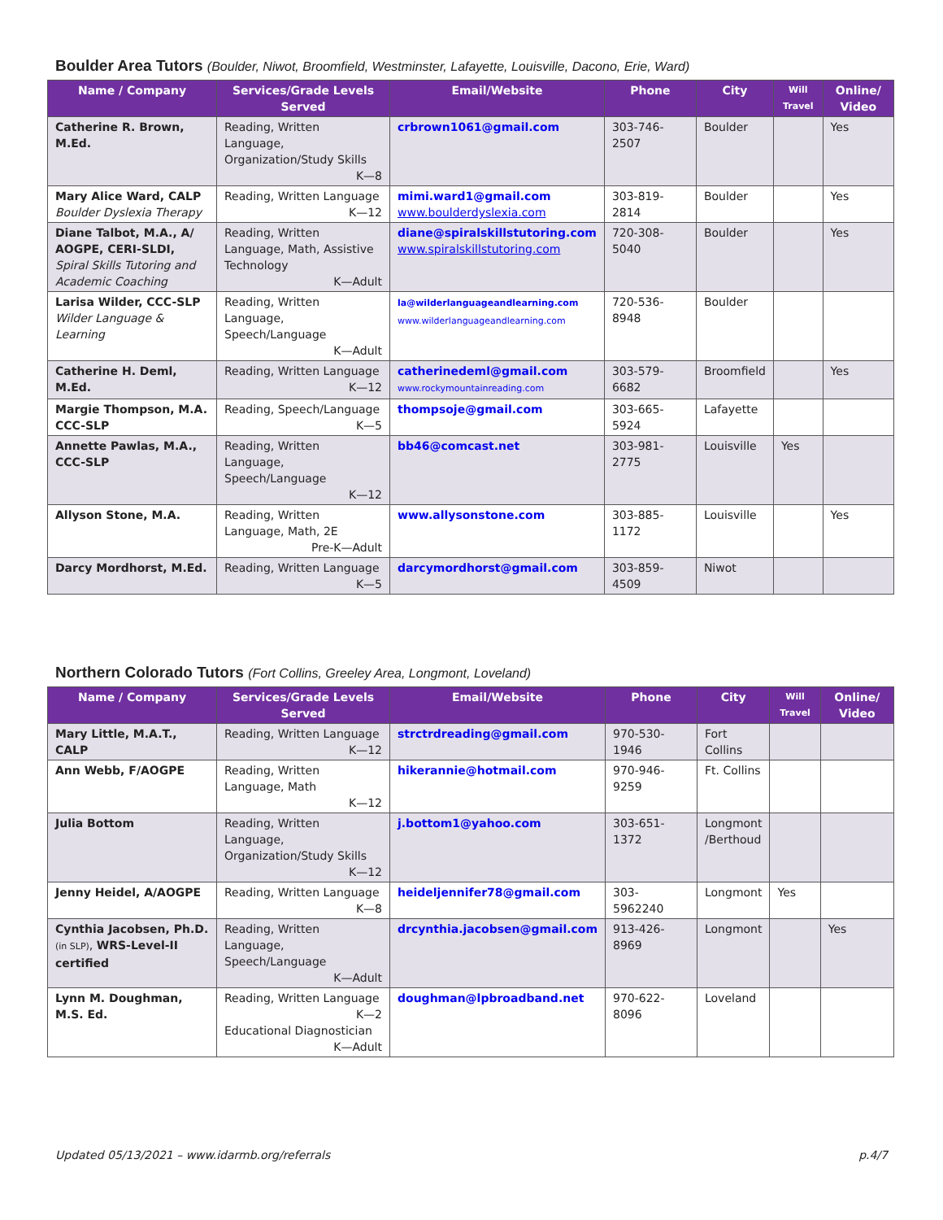Boulder Area Tutors (Boulder, Niwot, Broomfield, Westminster, Lafayette, Louisville, Dacono, Erie, Ward)
| Name / Company | Services/Grade Levels Served | Email/Website | Phone | City | Will Travel | Online/ Video |
| --- | --- | --- | --- | --- | --- | --- |
| Catherine R. Brown, M.Ed. | Reading, Written Language, Organization/Study Skills K—8 | crbrown1061@gmail.com | 303-746-2507 | Boulder | | Yes |
| Mary Alice Ward, CALP Boulder Dyslexia Therapy | Reading, Written Language K—12 | mimi.ward1@gmail.com www.boulderdyslexia.com | 303-819-2814 | Boulder | | Yes |
| Diane Talbot, M.A., A/ AOGPE, CERI-SLDI, Spiral Skills Tutoring and Academic Coaching | Reading, Written Language, Math, Assistive Technology K—Adult | diane@spiralskillstutoring.com www.spiralskillstutoring.com | 720-308-5040 | Boulder | | Yes |
| Larisa Wilder, CCC-SLP Wilder Language & Learning | Reading, Written Language, Speech/Language K—Adult | la@wilderlanguageandlearning.com www.wilderlanguageandlearning.com | 720-536-8948 | Boulder | | |
| Catherine H. Deml, M.Ed. | Reading, Written Language K—12 | catherinedeml@gmail.com www.rockymountainreading.com | 303-579-6682 | Broomfield | | Yes |
| Margie Thompson, M.A. CCC-SLP | Reading, Speech/Language K—5 | thompsoje@gmail.com | 303-665-5924 | Lafayette | | |
| Annette Pawlas, M.A., CCC-SLP | Reading, Written Language, Speech/Language K—12 | bb46@comcast.net | 303-981-2775 | Louisville | Yes | |
| Allyson Stone, M.A. | Reading, Written Language, Math, 2E Pre-K—Adult | www.allysonstone.com | 303-885-1172 | Louisville | | Yes |
| Darcy Mordhorst, M.Ed. | Reading, Written Language K—5 | darcymordhorst@gmail.com | 303-859-4509 | Niwot | | |
Northern Colorado Tutors (Fort Collins, Greeley Area, Longmont, Loveland)
| Name / Company | Services/Grade Levels Served | Email/Website | Phone | City | Will Travel | Online/ Video |
| --- | --- | --- | --- | --- | --- | --- |
| Mary Little, M.A.T., CALP | Reading, Written Language K—12 | strctrdreading@gmail.com | 970-530-1946 | Fort Collins | | |
| Ann Webb, F/AOGPE | Reading, Written Language, Math K—12 | hikerannie@hotmail.com | 970-946-9259 | Ft. Collins | | |
| Julia Bottom | Reading, Written Language, Organization/Study Skills K—12 | j.bottom1@yahoo.com | 303-651-1372 | Longmont /Berthoud | | |
| Jenny Heidel, A/AOGPE | Reading, Written Language K—8 | heideljennifer78@gmail.com | 303-5962240 | Longmont | Yes | |
| Cynthia Jacobsen, Ph.D. (in SLP) , WRS-Level-II certified | Reading, Written Language, Speech/Language K—Adult | drcynthia.jacobsen@gmail.com | 913-426-8969 | Longmont | | Yes |
| Lynn M. Doughman, M.S. Ed. | Reading, Written Language K—2 Educational Diagnostician K—Adult | doughman@lpbroadband.net | 970-622-8096 | Loveland | | |
Updated 05/13/2021 – www.idarmb.org/referrals p.4/7